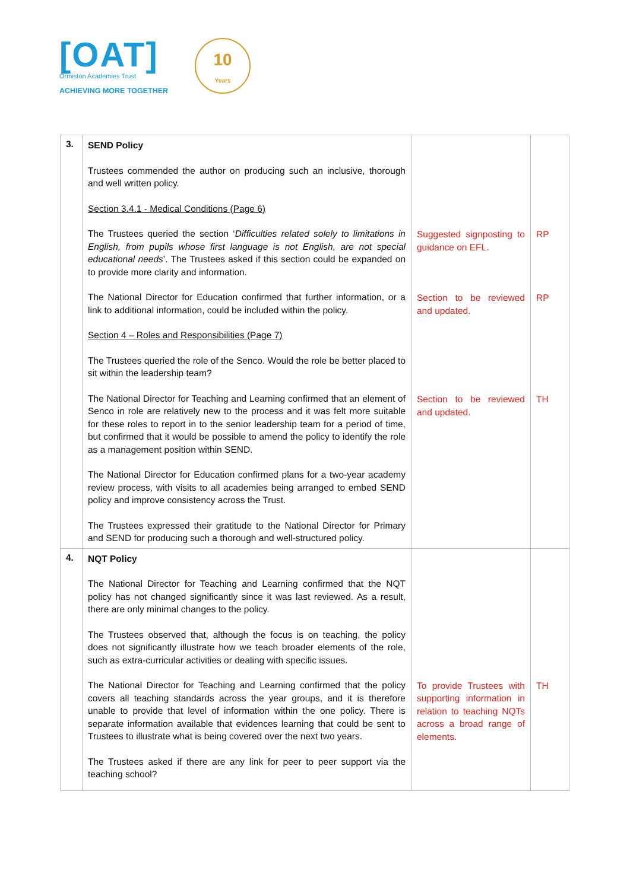[OAT]
Ormiston Academies Trust
ACHIEVING MORE TOGETHER
10
Years
| 3. | SEND Policy Trustees commended the author on producing such an inclusive, thorough and well written policy. Section 3.4.1 - Medical Conditions (Page 6) The Trustees queried the section ‘ Difficulties related solely to limitations in English, from pupils whose first language is not English, are not special educational needs ’. The Trustees asked if this section could be expanded on to provide more clarity and information. The National Director for Education confirmed that further information, or a link to additional information, could be included within the policy. Section 4 – Roles and Responsibilities (Page 7) The Trustees queried the role of the Senco. Would the role be better placed to sit within the leadership team? The National Director for Teaching and Learning confirmed that an element of Senco in role are relatively new to the process and it was felt more suitable for these roles to report in to the senior leadership team for a period of time, but confirmed that it would be possible to amend the policy to identify the role as a management position within SEND. The National Director for Education confirmed plans for a two-year academy review process, with visits to all academies being arranged to embed SEND policy and improve consistency across the Trust. The Trustees expressed their gratitude to the National Director for Primary and SEND for producing such a thorough and well-structured policy. | Suggested signposting to guidance on EFL. Section to be reviewed and updated. Section to be reviewed and updated. | RP RP TH |
| 4. | NQT Policy The National Director for Teaching and Learning confirmed that the NQT policy has not changed significantly since it was last reviewed. As a result, there are only minimal changes to the policy. The Trustees observed that, although the focus is on teaching, the policy does not significantly illustrate how we teach broader elements of the role, such as extra-curricular activities or dealing with specific issues. The National Director for Teaching and Learning confirmed that the policy covers all teaching standards across the year groups, and it is therefore unable to provide that level of information within the one policy. There is separate information available that evidences learning that could be sent to Trustees to illustrate what is being covered over the next two years. The Trustees asked if there are any link for peer to peer support via the teaching school? | To provide Trustees with supporting information in relation to teaching NQTs across a broad range of elements. | TH |